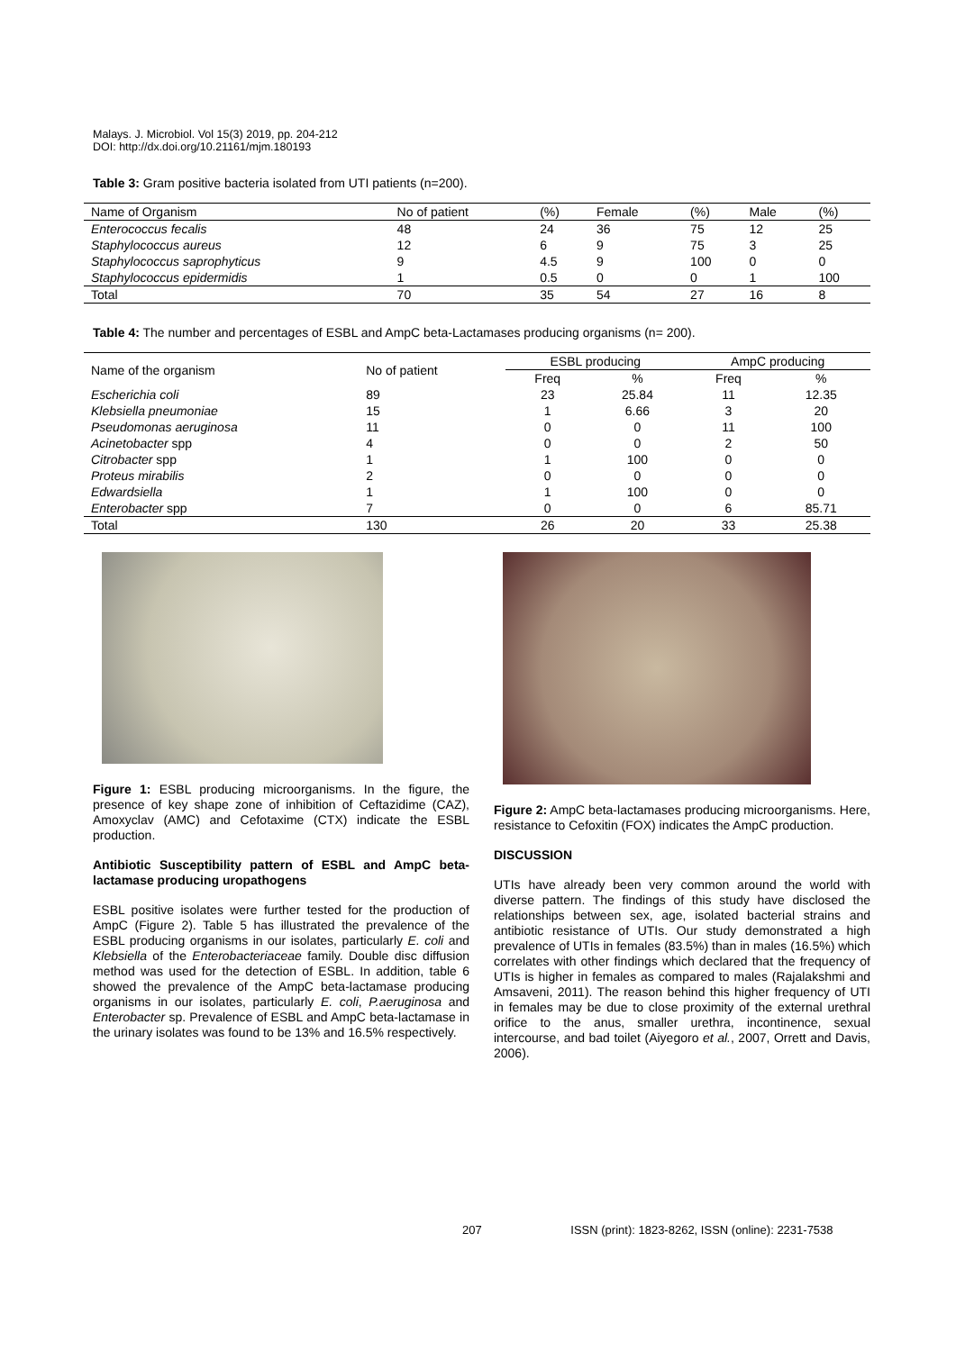Malays. J. Microbiol. Vol 15(3) 2019, pp. 204-212
DOI: http://dx.doi.org/10.21161/mjm.180193
Table 3: Gram positive bacteria isolated from UTI patients (n=200).
| Name of Organism | No of patient | (%) | Female | (%) | Male | (%) |
| Enterococcus fecalis | 48 | 24 | 36 | 75 | 12 | 25 |
| Staphylococcus aureus | 12 | 6 | 9 | 75 | 3 | 25 |
| Staphylococcus saprophyticus | 9 | 4.5 | 9 | 100 | 0 | 0 |
| Staphylococcus epidermidis | 1 | 0.5 | 0 | 0 | 1 | 100 |
| Total | 70 | 35 | 54 | 27 | 16 | 8 |
Table 4: The number and percentages of ESBL and AmpC beta-Lactamases producing organisms (n= 200).
| Name of the organism | No of patient | ESBL producing | | AmpC producing | |
| --- | --- | --- | --- | --- | --- |
| | | Freq | % | Freq | % |
| Escherichia coli | 89 | 23 | 25.84 | 11 | 12.35 |
| Klebsiella pneumoniae | 15 | 1 | 6.66 | 3 | 20 |
| Pseudomonas aeruginosa | 11 | 0 | 0 | 11 | 100 |
| Acinetobacter spp | 4 | 0 | 0 | 2 | 50 |
| Citrobacter spp | 1 | 1 | 100 | 0 | 0 |
| Proteus mirabilis | 2 | 0 | 0 | 0 | 0 |
| Edwardsiella | 1 | 1 | 100 | 0 | 0 |
| Enterobacter spp | 7 | 0 | 0 | 6 | 85.71 |
| Total | 130 | 26 | 20 | 33 | 25.38 |
Figure 1: ESBL producing microorganisms. In the figure, the presence of key shape zone of inhibition of Ceftazidime (CAZ), Amoxyclav (AMC) and Cefotaxime (CTX) indicate the ESBL production.
Antibiotic Susceptibility pattern of ESBL and AmpC beta-lactamase producing uropathogens
ESBL positive isolates were further tested for the production of AmpC (Figure 2). Table 5 has illustrated the prevalence of the ESBL producing organisms in our isolates, particularly E. coli and Klebsiella of the Enterobacteriaceae family. Double disc diffusion method was used for the detection of ESBL. In addition, table 6 showed the prevalence of the AmpC beta-lactamase producing organisms in our isolates, particularly E. coli, P.aeruginosa and Enterobacter sp. Prevalence of ESBL and AmpC beta-lactamase in the urinary isolates was found to be 13% and 16.5% respectively.
Figure 2: AmpC beta-lactamases producing microorganisms. Here, resistance to Cefoxitin (FOX) indicates the AmpC production.
DISCUSSION
UTIs have already been very common around the world with diverse pattern. The findings of this study have disclosed the relationships between sex, age, isolated bacterial strains and antibiotic resistance of UTIs. Our study demonstrated a high prevalence of UTIs in females (83.5%) than in males (16.5%) which correlates with other findings which declared that the frequency of UTIs is higher in females as compared to males (Rajalakshmi and Amsaveni, 2011). The reason behind this higher frequency of UTI in females may be due to close proximity of the external urethral orifice to the anus, smaller urethra, incontinence, sexual intercourse, and bad toilet (Aiyegoro et al., 2007, Orrett and Davis, 2006).
207 ISSN (print): 1823-8262, ISSN (online): 2231-7538